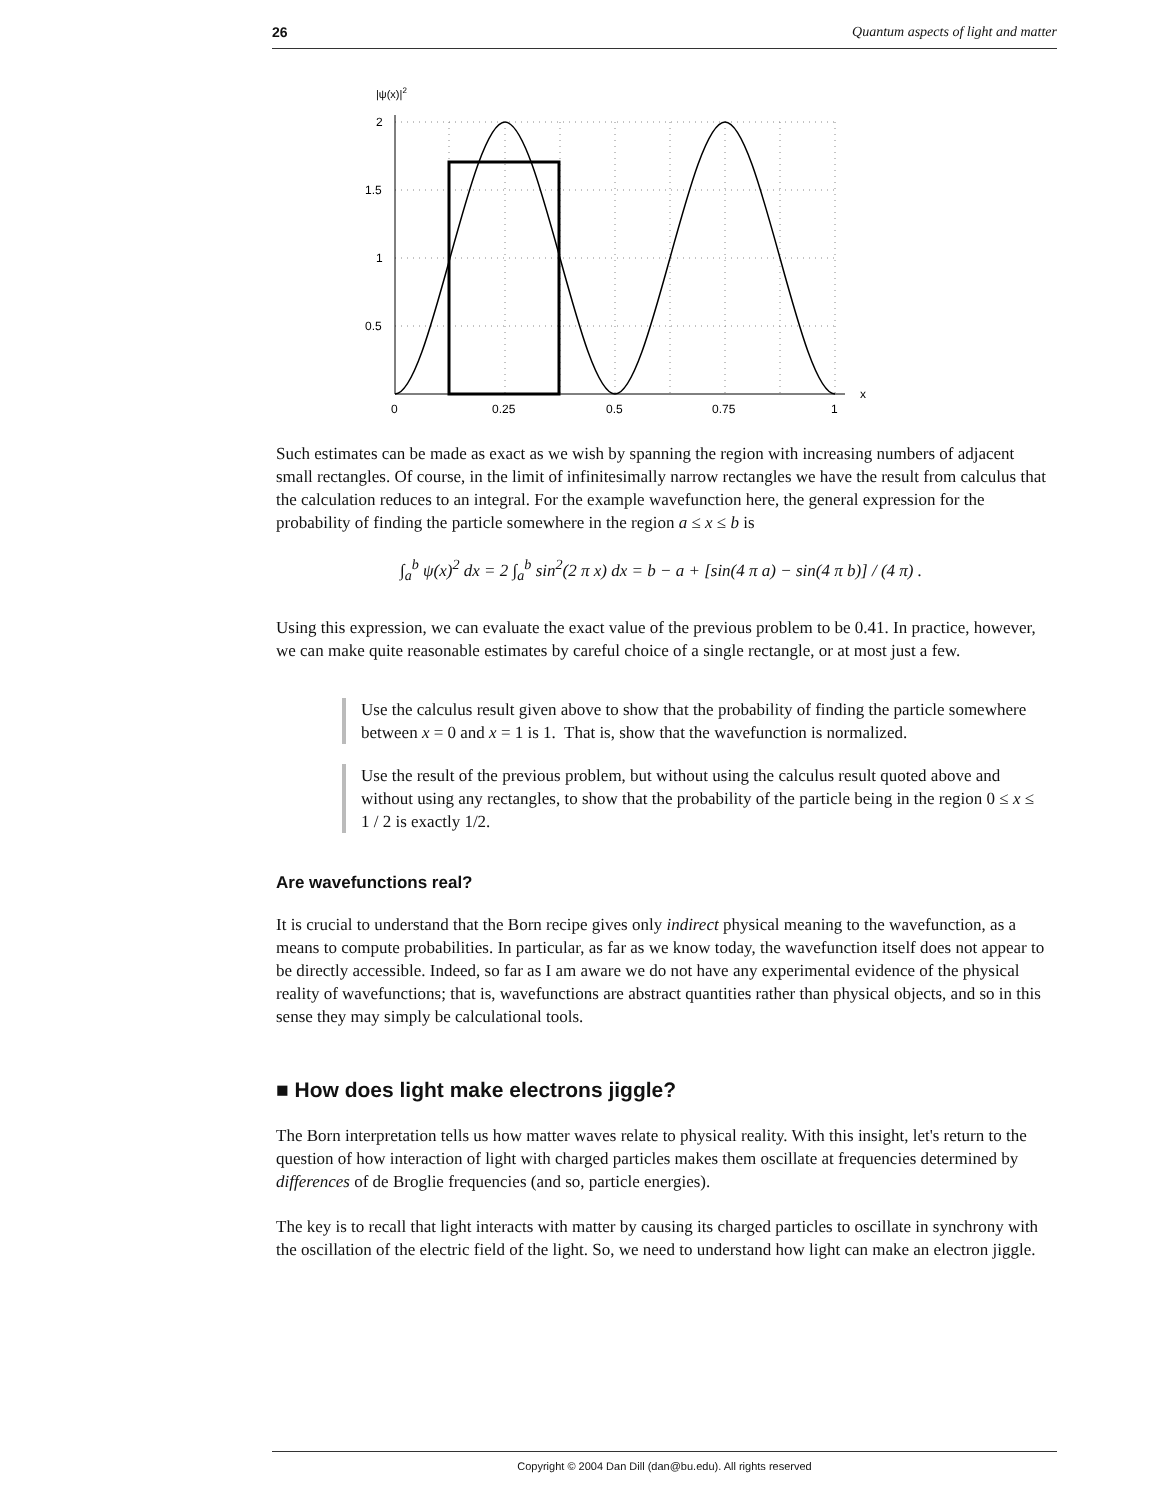26 Quantum aspects of light and matter
|ψ(x)|2
2
1.5
1
0.5
0
0.25
0.5
0.75
1
x
Such estimates can be made as exact as we wish by spanning the region with increasing numbers of adjacent small rectangles. Of course, in the limit of infinitesimally narrow rectangles we have the result from calculus that the calculation reduces to an integral. For the example wavefunction here, the general expression for the probability of finding the particle somewhere in the region a ≤ x ≤ b is
∫<sub>a</sub><sup>b</sup> ψ(x)<sup>2</sup> dx = 2 ∫<sub>a</sub><sup>b</sup> sin<sup>2</sup>(2 π x) dx = b − a + [sin(4 π a) − sin(4 π b)] / (4 π) .
Using this expression, we can evaluate the exact value of the previous problem to be 0.41. In practice, however, we can make quite reasonable estimates by careful choice of a single rectangle, or at most just a few.
Use the calculus result given above to show that the probability of finding the particle somewhere between x = 0 and x = 1 is 1. That is, show that the wavefunction is normalized.
Use the result of the previous problem, but without using the calculus result quoted above and without using any rectangles, to show that the probability of the particle being in the region 0 ≤ x ≤ 1 / 2 is exactly 1/2.
Are wavefunctions real?
It is crucial to understand that the Born recipe gives only indirect physical meaning to the wavefunction, as a means to compute probabilities. In particular, as far as we know today, the wavefunction itself does not appear to be directly accessible. Indeed, so far as I am aware we do not have any experimental evidence of the physical reality of wavefunctions; that is, wavefunctions are abstract quantities rather than physical objects, and so in this sense they may simply be calculational tools.
■ How does light make electrons jiggle?
The Born interpretation tells us how matter waves relate to physical reality. With this insight, let's return to the question of how interaction of light with charged particles makes them oscillate at frequencies determined by differences of de Broglie frequencies (and so, particle energies).
The key is to recall that light interacts with matter by causing its charged particles to oscillate in synchrony with the oscillation of the electric field of the light. So, we need to understand how light can make an electron jiggle.
Copyright © 2004 Dan Dill (dan@bu.edu). All rights reserved